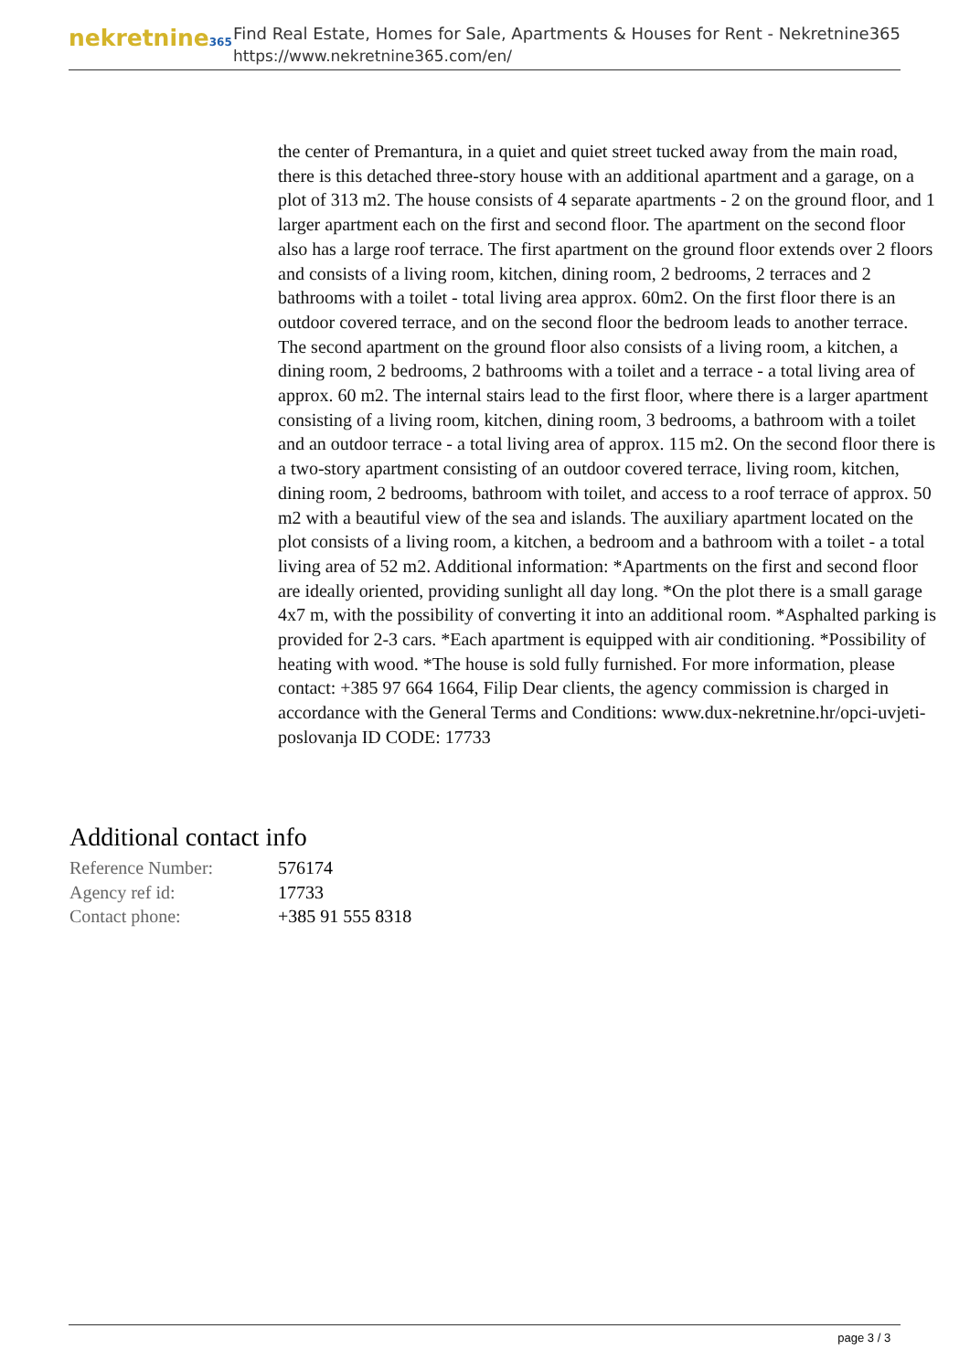nekretnine365
Find Real Estate, Homes for Sale, Apartments & Houses for Rent - Nekretnine365
https://www.nekretnine365.com/en/
the center of Premantura, in a quiet and quiet street tucked away from the main road, there is this detached three-story house with an additional apartment and a garage, on a plot of 313 m2. The house consists of 4 separate apartments - 2 on the ground floor, and 1 larger apartment each on the first and second floor. The apartment on the second floor also has a large roof terrace. The first apartment on the ground floor extends over 2 floors and consists of a living room, kitchen, dining room, 2 bedrooms, 2 terraces and 2 bathrooms with a toilet - total living area approx. 60m2. On the first floor there is an outdoor covered terrace, and on the second floor the bedroom leads to another terrace. The second apartment on the ground floor also consists of a living room, a kitchen, a dining room, 2 bedrooms, 2 bathrooms with a toilet and a terrace - a total living area of approx. 60 m2. The internal stairs lead to the first floor, where there is a larger apartment consisting of a living room, kitchen, dining room, 3 bedrooms, a bathroom with a toilet and an outdoor terrace - a total living area of approx. 115 m2. On the second floor there is a two-story apartment consisting of an outdoor covered terrace, living room, kitchen, dining room, 2 bedrooms, bathroom with toilet, and access to a roof terrace of approx. 50 m2 with a beautiful view of the sea and islands. The auxiliary apartment located on the plot consists of a living room, a kitchen, a bedroom and a bathroom with a toilet - a total living area of 52 m2. Additional information: *Apartments on the first and second floor are ideally oriented, providing sunlight all day long. *On the plot there is a small garage 4x7 m, with the possibility of converting it into an additional room. *Asphalted parking is provided for 2-3 cars. *Each apartment is equipped with air conditioning. *Possibility of heating with wood. *The house is sold fully furnished. For more information, please contact: +385 97 664 1664, Filip Dear clients, the agency commission is charged in accordance with the General Terms and Conditions: www.dux-nekretnine.hr/opci-uvjeti-poslovanja ID CODE: 17733
Additional contact info
| Reference Number: | 576174 |
| Agency ref id: | 17733 |
| Contact phone: | +385 91 555 8318 |
page 3 / 3